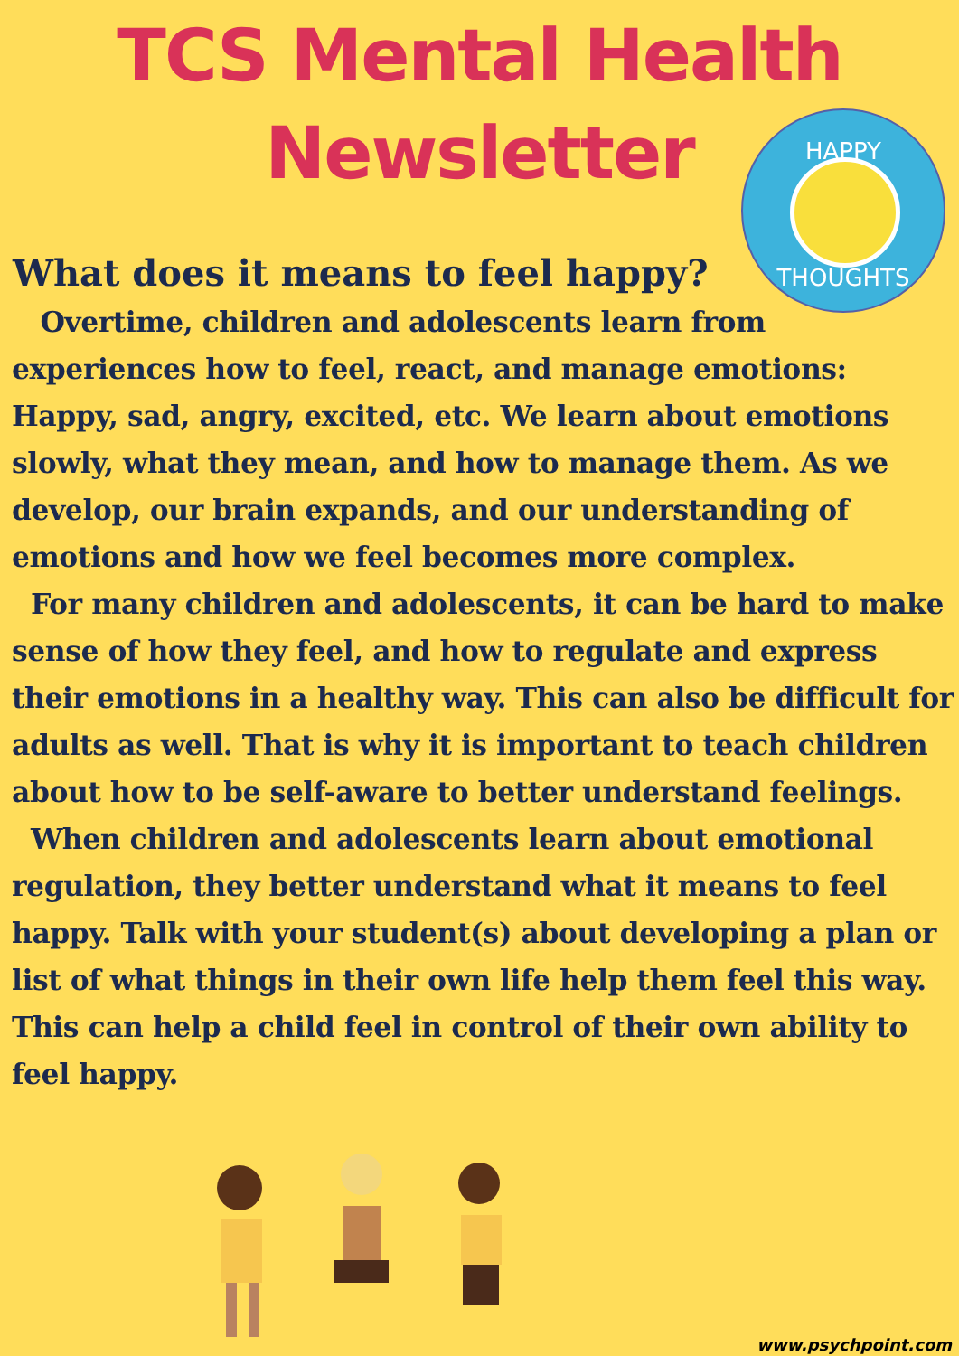TCS Mental Health
Newsletter
HAPPY
THOUGHTS
What does it means to feel happy?
Overtime, children and adolescents learn from experiences how to feel, react, and manage emotions: Happy, sad, angry, excited, etc. We learn about emotions slowly, what they mean, and how to manage them. As we develop, our brain expands, and our understanding of emotions and how we feel becomes more complex.
For many children and adolescents, it can be hard to make sense of how they feel, and how to regulate and express their emotions in a healthy way. This can also be difficult for adults as well. That is why it is important to teach children about how to be self-aware to better understand feelings.
When children and adolescents learn about emotional regulation, they better understand what it means to feel happy. Talk with your student(s) about developing a plan or list of what things in their own life help them feel this way. This can help a child feel in control of their own ability to feel happy.
www.psychpoint.com